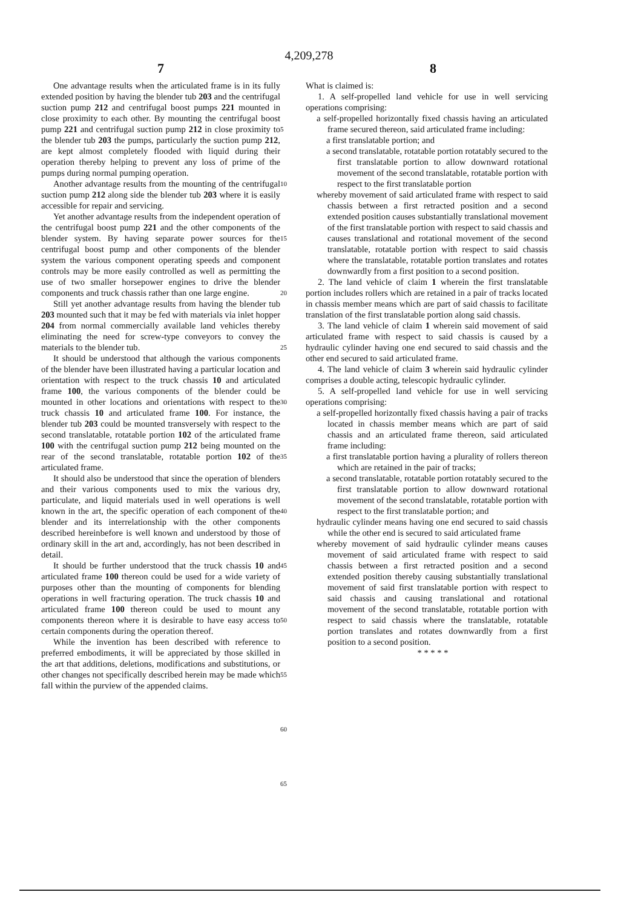4,209,278
7 8
One advantage results when the articulated frame is in its fully extended position by having the blender tub 203 and the centrifugal suction pump 212 and centrifugal boost pumps 221 mounted in close proximity to each other. By mounting the centrifugal boost pump 221 and centrifugal suction pump 212 in close proximity to the blender tub 203 the pumps, particularly the suction pump 212, are kept almost completely flooded with liquid during their operation thereby helping to prevent any loss of prime of the pumps during normal pumping operation.
Another advantage results from the mounting of the centrifugal suction pump 212 along side the blender tub 203 where it is easily accessible for repair and servicing.
Yet another advantage results from the independent operation of the centrifugal boost pump 221 and the other components of the blender system. By having separate power sources for the centrifugal boost pump and other components of the blender system the various component operating speeds and component controls may be more easily controlled as well as permitting the use of two smaller horsepower engines to drive the blender components and truck chassis rather than one large engine.
Still yet another advantage results from having the blender tub 203 mounted such that it may be fed with materials via inlet hopper 204 from normal commercially available land vehicles thereby eliminating the need for screw-type conveyors to convey the materials to the blender tub.
It should be understood that although the various components of the blender have been illustrated having a particular location and orientation with respect to the truck chassis 10 and articulated frame 100, the various components of the blender could be mounted in other locations and orientations with respect to the truck chassis 10 and articulated frame 100. For instance, the blender tub 203 could be mounted transversely with respect to the second translatable, rotatable portion 102 of the articulated frame 100 with the centrifugal suction pump 212 being mounted on the rear of the second translatable, rotatable portion 102 of the articulated frame.
It should also be understood that since the operation of blenders and their various components used to mix the various dry, particulate, and liquid materials used in well operations is well known in the art, the specific operation of each component of the blender and its interrelationship with the other components described hereinbefore is well known and understood by those of ordinary skill in the art and, accordingly, has not been described in detail.
It should be further understood that the truck chassis 10 and articulated frame 100 thereon could be used for a wide variety of purposes other than the mounting of components for blending operations in well fracturing operation. The truck chassis 10 and articulated frame 100 thereon could be used to mount any components thereon where it is desirable to have easy access to certain components during the operation thereof.
While the invention has been described with reference to preferred embodiments, it will be appreciated by those skilled in the art that additions, deletions, modifications and substitutions, or other changes not specifically described herein may be made which fall within the purview of the appended claims.
5
10
15
20
25
30
35
40
45
50
55
60
65
What is claimed is:
1. A self-propelled land vehicle for use in well servicing operations comprising:
a self-propelled horizontally fixed chassis having an articulated frame secured thereon, said articulated frame including:
a first translatable portion; and
a second translatable, rotatable portion rotatably secured to the first translatable portion to allow downward rotational movement of the second translatable, rotatable portion with respect to the first translatable portion
whereby movement of said articulated frame with respect to said chassis between a first retracted position and a second extended position causes substantially translational movement of the first translatable portion with respect to said chassis and causes translational and rotational movement of the second translatable, rotatable portion with respect to said chassis where the translatable, rotatable portion translates and rotates downwardly from a first position to a second position.
2. The land vehicle of claim 1 wherein the first translatable portion includes rollers which are retained in a pair of tracks located in chassis member means which are part of said chassis to facilitate translation of the first translatable portion along said chassis.
3. The land vehicle of claim 1 wherein said movement of said articulated frame with respect to said chassis is caused by a hydraulic cylinder having one end secured to said chassis and the other end secured to said articulated frame.
4. The land vehicle of claim 3 wherein said hydraulic cylinder comprises a double acting, telescopic hydraulic cylinder.
5. A self-propelled land vehicle for use in well servicing operations comprising:
a self-propelled horizontally fixed chassis having a pair of tracks located in chassis member means which are part of said chassis and an articulated frame thereon, said articulated frame including:
a first translatable portion having a plurality of rollers thereon which are retained in the pair of tracks;
a second translatable, rotatable portion rotatably secured to the first translatable portion to allow downward rotational movement of the second translatable, rotatable portion with respect to the first translatable portion; and
hydraulic cylinder means having one end secured to said chassis while the other end is secured to said articulated frame
whereby movement of said hydraulic cylinder means causes movement of said articulated frame with respect to said chassis between a first retracted position and a second extended position thereby causing substantially translational movement of said first translatable portion with respect to said chassis and causing translational and rotational movement of the second translatable, rotatable portion with respect to said chassis where the translatable, rotatable portion translates and rotates downwardly from a first position to a second position.
* * * * *